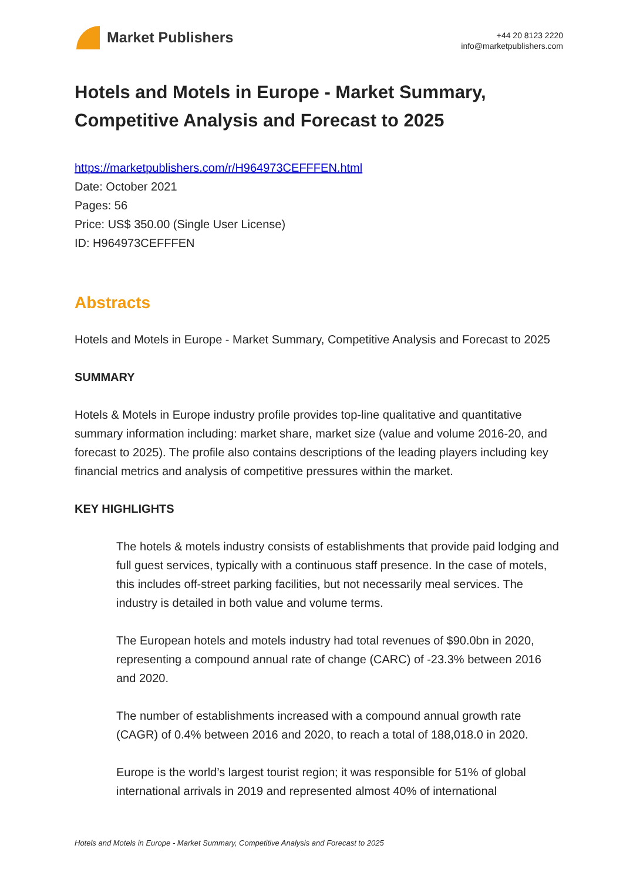Market Publishers
+44 20 8123 2220
info@marketpublishers.com
Hotels and Motels in Europe - Market Summary, Competitive Analysis and Forecast to 2025
https://marketpublishers.com/r/H964973CEFFFEN.html
Date: October 2021
Pages: 56
Price: US$ 350.00 (Single User License)
ID: H964973CEFFFEN
Abstracts
Hotels and Motels in Europe - Market Summary, Competitive Analysis and Forecast to 2025
SUMMARY
Hotels & Motels in Europe industry profile provides top-line qualitative and quantitative summary information including: market share, market size (value and volume 2016-20, and forecast to 2025). The profile also contains descriptions of the leading players including key financial metrics and analysis of competitive pressures within the market.
KEY HIGHLIGHTS
The hotels & motels industry consists of establishments that provide paid lodging and full guest services, typically with a continuous staff presence. In the case of motels, this includes off-street parking facilities, but not necessarily meal services. The industry is detailed in both value and volume terms.
The European hotels and motels industry had total revenues of $90.0bn in 2020, representing a compound annual rate of change (CARC) of -23.3% between 2016 and 2020.
The number of establishments increased with a compound annual growth rate (CAGR) of 0.4% between 2016 and 2020, to reach a total of 188,018.0 in 2020.
Europe is the world’s largest tourist region; it was responsible for 51% of global international arrivals in 2019 and represented almost 40% of international
Hotels and Motels in Europe - Market Summary, Competitive Analysis and Forecast to 2025